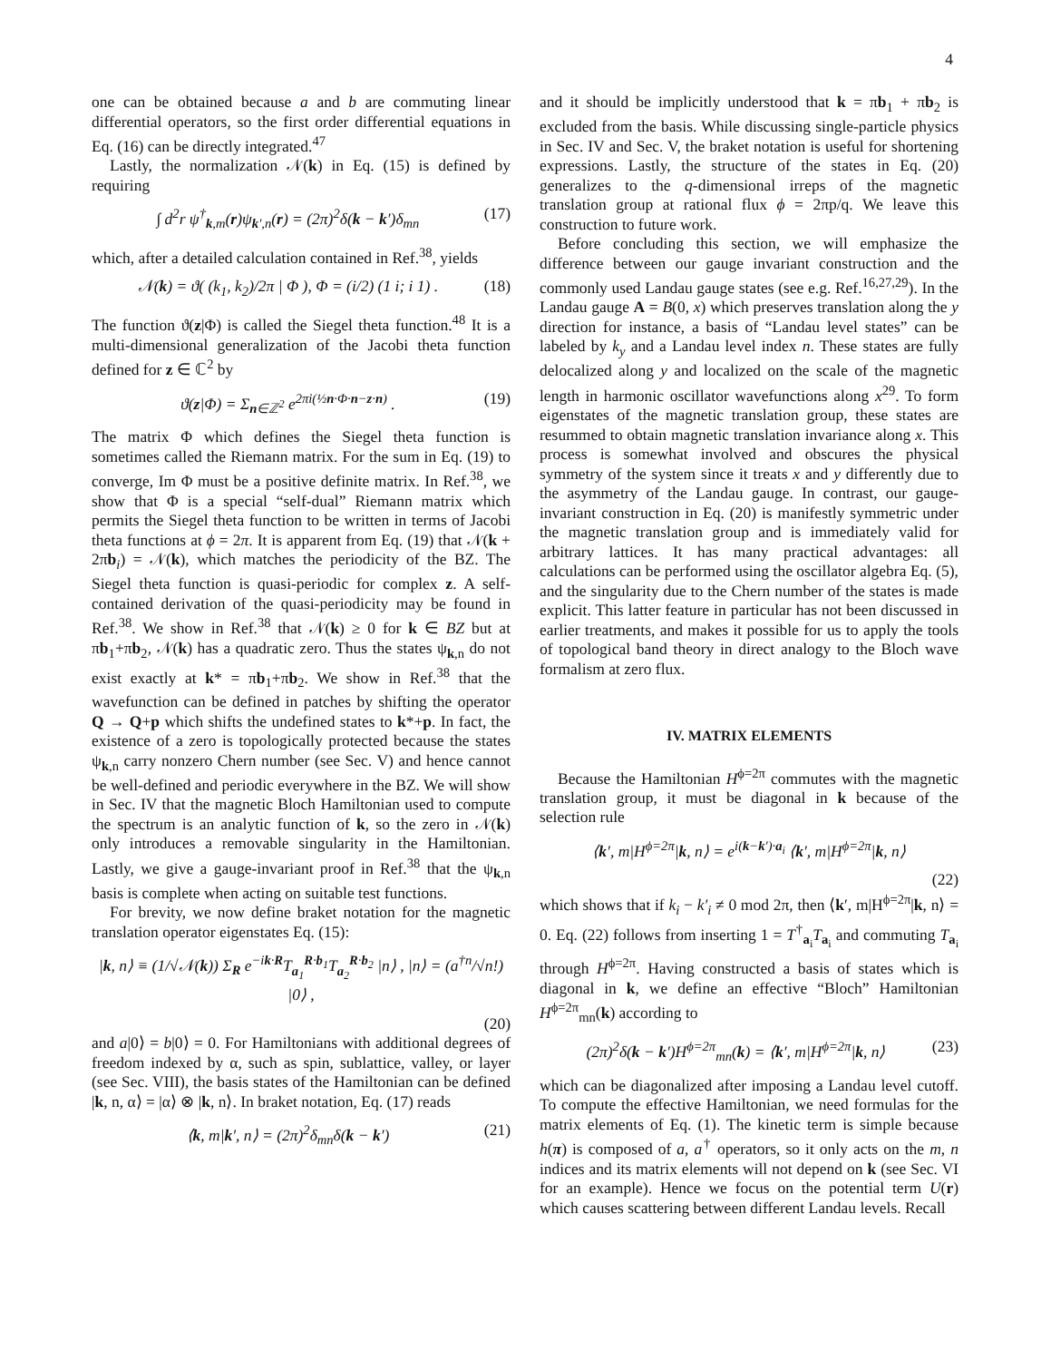4
one can be obtained because a and b are commuting linear differential operators, so the first order differential equations in Eq. (16) can be directly integrated.<sup>47</sup>
Lastly, the normalization 𝒩(k) in Eq. (15) is defined by requiring
∫ d<sup>2</sup>r ψ<sup>†</sup><sub>k,m</sub>(r)ψ<sub>k′,n</sub>(r) = (2π)<sup>2</sup>δ(k − k′)δ<sub>mn</sub> (17)
which, after a detailed calculation contained in Ref.<sup>38</sup>, yields
𝒩(k) = ϑ( (k<sub>1</sub>, k<sub>2</sub>)/2π | Φ ), Φ = (i/2) (1 i; i 1) . (18)
The function ϑ(z|Φ) is called the Siegel theta function.<sup>48</sup> It is a multi-dimensional generalization of the Jacobi theta function defined for z ∈ ℂ<sup>2</sup> by
ϑ(z|Φ) = Σ<sub>n∈ℤ<sup>2</sup></sub> e<sup>2πi(½n·Φ·n−z·n)</sup> . (19)
The matrix Φ which defines the Siegel theta function is sometimes called the Riemann matrix. For the sum in Eq. (19) to converge, Im Φ must be a positive definite matrix. In Ref.<sup>38</sup>, we show that Φ is a special “self-dual” Riemann matrix which permits the Siegel theta function to be written in terms of Jacobi theta functions at ϕ = 2π. It is apparent from Eq. (19) that 𝒩(k + 2πb<sub>i</sub>) = 𝒩(k), which matches the periodicity of the BZ. The Siegel theta function is quasi-periodic for complex z. A self-contained derivation of the quasi-periodicity may be found in Ref.<sup>38</sup>. We show in Ref.<sup>38</sup> that 𝒩(k) ≥ 0 for k ∈ BZ but at πb<sub>1</sub>+πb<sub>2</sub>, 𝒩(k) has a quadratic zero. Thus the states ψ<sub>k,n</sub> do not exist exactly at k* = πb<sub>1</sub>+πb<sub>2</sub>. We show in Ref.<sup>38</sup> that the wavefunction can be defined in patches by shifting the operator Q → Q+p which shifts the undefined states to k*+p. In fact, the existence of a zero is topologically protected because the states ψ<sub>k,n</sub> carry nonzero Chern number (see Sec. V) and hence cannot be well-defined and periodic everywhere in the BZ. We will show in Sec. IV that the magnetic Bloch Hamiltonian used to compute the spectrum is an analytic function of k, so the zero in 𝒩(k) only introduces a removable singularity in the Hamiltonian. Lastly, we give a gauge-invariant proof in Ref.<sup>38</sup> that the ψ<sub>k,n</sub> basis is complete when acting on suitable test functions.
For brevity, we now define braket notation for the magnetic translation operator eigenstates Eq. (15):
|k, n⟩ ≡ (1/√𝒩(k)) Σ<sub>R</sub> e<sup>−ik·R</sup>T<sub>a<sub>1</sub></sub><sup>R·b<sub>1</sub></sup>T<sub>a<sub>2</sub></sub><sup>R·b<sub>2</sub></sup> |n⟩ , |n⟩ = (a<sup>†n</sup>/√n!) |0⟩ ,
(20)
and a|0⟩ = b|0⟩ = 0. For Hamiltonians with additional degrees of freedom indexed by α, such as spin, sublattice, valley, or layer (see Sec. VIII), the basis states of the Hamiltonian can be defined |k, n, α⟩ = |α⟩ ⊗ |k, n⟩. In braket notation, Eq. (17) reads
⟨k, m|k′, n⟩ = (2π)<sup>2</sup>δ<sub>mn</sub>δ(k − k′) (21)
and it should be implicitly understood that k = πb<sub>1</sub> + πb<sub>2</sub> is excluded from the basis. While discussing single-particle physics in Sec. IV and Sec. V, the braket notation is useful for shortening expressions. Lastly, the structure of the states in Eq. (20) generalizes to the q-dimensional irreps of the magnetic translation group at rational flux ϕ = 2πp/q. We leave this construction to future work.
Before concluding this section, we will emphasize the difference between our gauge invariant construction and the commonly used Landau gauge states (see e.g. Ref.<sup>16,27,29</sup>). In the Landau gauge A = B(0, x) which preserves translation along the y direction for instance, a basis of “Landau level states” can be labeled by k<sub>y</sub> and a Landau level index n. These states are fully delocalized along y and localized on the scale of the magnetic length in harmonic oscillator wavefunctions along x<sup>29</sup>. To form eigenstates of the magnetic translation group, these states are resummed to obtain magnetic translation invariance along x. This process is somewhat involved and obscures the physical symmetry of the system since it treats x and y differently due to the asymmetry of the Landau gauge. In contrast, our gauge-invariant construction in Eq. (20) is manifestly symmetric under the magnetic translation group and is immediately valid for arbitrary lattices. It has many practical advantages: all calculations can be performed using the oscillator algebra Eq. (5), and the singularity due to the Chern number of the states is made explicit. This latter feature in particular has not been discussed in earlier treatments, and makes it possible for us to apply the tools of topological band theory in direct analogy to the Bloch wave formalism at zero flux.
IV. MATRIX ELEMENTS
Because the Hamiltonian H<sup>ϕ=2π</sup> commutes with the magnetic translation group, it must be diagonal in k because of the selection rule
⟨k′, m|H<sup>ϕ=2π</sup>|k, n⟩ = e<sup>i(k−k′)·a<sub>i</sub></sup> ⟨k′, m|H<sup>ϕ=2π</sup>|k, n⟩
(22)
which shows that if k<sub>i</sub> − k′<sub>i</sub> ≠ 0 mod 2π, then ⟨k′, m|H<sup>ϕ=2π</sup>|k, n⟩ = 0. Eq. (22) follows from inserting 1 = T<sup>†</sup><sub>a<sub>i</sub></sub>T<sub>a<sub>i</sub></sub> and commuting T<sub>a<sub>i</sub></sub> through H<sup>ϕ=2π</sup>. Having constructed a basis of states which is diagonal in k, we define an effective “Bloch” Hamiltonian H<sup>ϕ=2π</sup><sub>mn</sub>(k) according to
(2π)<sup>2</sup>δ(k − k′)H<sup>ϕ=2π</sup><sub>mn</sub>(k) = ⟨k′, m|H<sup>ϕ=2π</sup>|k, n⟩ (23)
which can be diagonalized after imposing a Landau level cutoff. To compute the effective Hamiltonian, we need formulas for the matrix elements of Eq. (1). The kinetic term is simple because h(π) is composed of a, a<sup>†</sup> operators, so it only acts on the m, n indices and its matrix elements will not depend on k (see Sec. VI for an example). Hence we focus on the potential term U(r) which causes scattering between different Landau levels. Recall